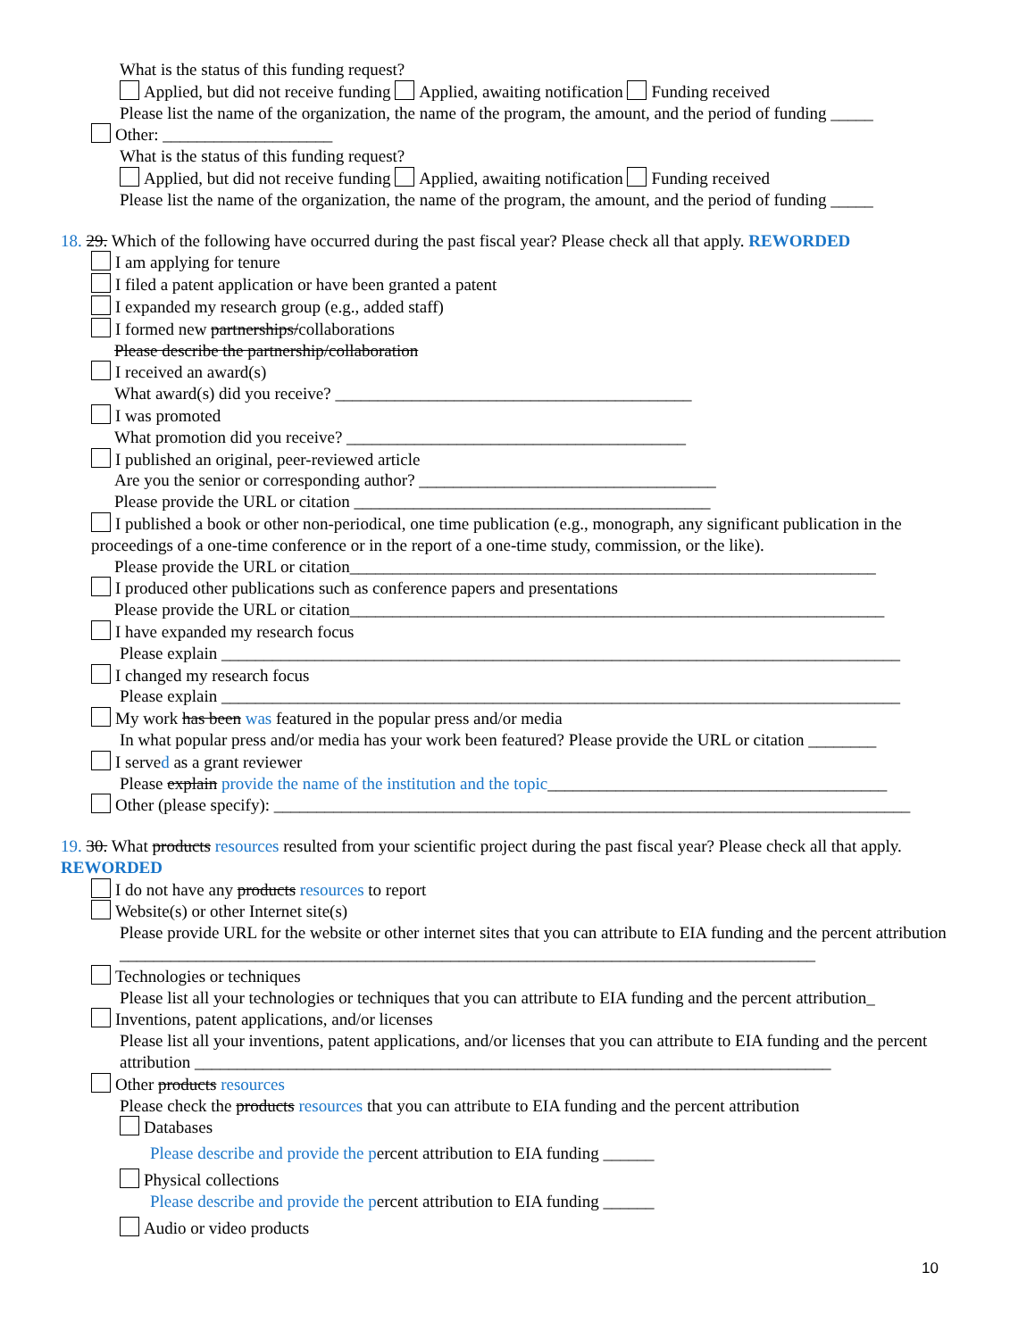What is the status of this funding request?
Applied, but did not receive funding Applied, awaiting notification Funding received
Please list the name of the organization, the name of the program, the amount, and the period of funding _____
Other: ____________________
What is the status of this funding request?
Applied, but did not receive funding Applied, awaiting notification Funding received
Please list the name of the organization, the name of the program, the amount, and the period of funding _____
18. 29. Which of the following have occurred during the past fiscal year? Please check all that apply. REWORDED
I am applying for tenure
I filed a patent application or have been granted a patent
I expanded my research group (e.g., added staff)
I formed new partnerships/collaborations
Please describe the partnership/collaboration
I received an award(s)
What award(s) did you receive? __________________________________________
I was promoted
What promotion did you receive? ________________________________________
I published an original, peer-reviewed article
Are you the senior or corresponding author? ___________________________________
Please provide the URL or citation __________________________________________
I published a book or other non-periodical, one time publication (e.g., monograph, any significant publication in the proceedings of a one-time conference or in the report of a one-time study, commission, or the like).
Please provide the URL or citation______________________________________________________________
I produced other publications such as conference papers and presentations
Please provide the URL or citation_______________________________________________________________
I have expanded my research focus
Please explain ________________________________________________________________________________
I changed my research focus
Please explain ________________________________________________________________________________
My work has been was featured in the popular press and/or media
In what popular press and/or media has your work been featured? Please provide the URL or citation ________
I served as a grant reviewer
Please explain provide the name of the institution and the topic________________________________________
Other (please specify): ___________________________________________________________________________
19. 30. What products resources resulted from your scientific project during the past fiscal year? Please check all that apply. REWORDED
I do not have any products resources to report
Website(s) or other Internet site(s)
Please provide URL for the website or other internet sites that you can attribute to EIA funding and the percent attribution __________________________________________________________________________________
Technologies or techniques
Please list all your technologies or techniques that you can attribute to EIA funding and the percent attribution_
Inventions, patent applications, and/or licenses
Please list all your inventions, patent applications, and/or licenses that you can attribute to EIA funding and the percent attribution ___________________________________________________________________________
Other products resources
Please check the products resources that you can attribute to EIA funding and the percent attribution
Databases
Please describe and provide the percent attribution to EIA funding ______
Physical collections
Please describe and provide the percent attribution to EIA funding ______
Audio or video products
10